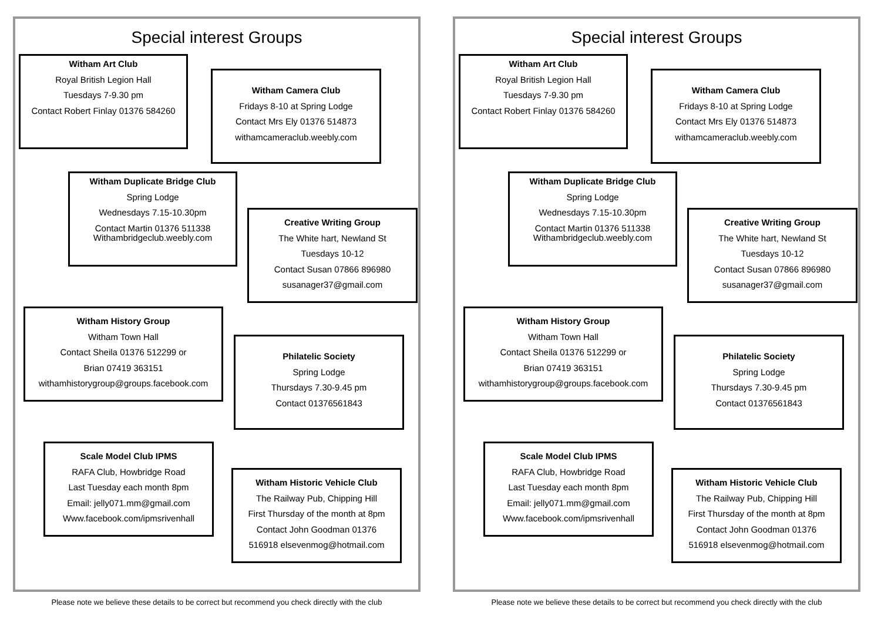Special interest Groups
Witham Art Club
Royal British Legion Hall
Tuesdays 7-9.30 pm
Contact Robert Finlay 01376 584260
Witham Camera Club
Fridays 8-10 at Spring Lodge
Contact Mrs Ely 01376 514873
withamcameraclub.weebly.com
Witham Duplicate Bridge Club
Spring Lodge
Wednesdays 7.15-10.30pm
Contact Martin 01376 511338
Withambridgeclub.weebly.com
Creative Writing Group
The White hart, Newland St
Tuesdays 10-12
Contact Susan 07866 896980
susanager37@gmail.com
Witham History Group
Witham Town Hall
Contact Sheila 01376 512299 or
Brian 07419 363151
withamhistorygroup@groups.facebook.com
Philatelic Society
Spring Lodge
Thursdays 7.30-9.45 pm
Contact 01376561843
Scale Model Club IPMS
RAFA Club, Howbridge Road
Last Tuesday each month 8pm
Email: jelly071.mm@gmail.com
Www.facebook.com/ipmsrivenhall
Witham Historic Vehicle Club
The Railway Pub, Chipping Hill
First Thursday of the month at 8pm
Contact John Goodman 01376
516918 elsevenmog@hotmail.com
Please note we believe these details to be correct but recommend you check directly with the club
Special interest Groups
Witham Art Club
Royal British Legion Hall
Tuesdays 7-9.30 pm
Contact Robert Finlay 01376 584260
Witham Camera Club
Fridays 8-10 at Spring Lodge
Contact Mrs Ely 01376 514873
withamcameraclub.weebly.com
Witham Duplicate Bridge Club
Spring Lodge
Wednesdays 7.15-10.30pm
Contact Martin 01376 511338
Withambridgeclub.weebly.com
Creative Writing Group
The White hart, Newland St
Tuesdays 10-12
Contact Susan 07866 896980
susanager37@gmail.com
Witham History Group
Witham Town Hall
Contact Sheila 01376 512299 or
Brian 07419 363151
withamhistorygroup@groups.facebook.com
Philatelic Society
Spring Lodge
Thursdays 7.30-9.45 pm
Contact 01376561843
Scale Model Club IPMS
RAFA Club, Howbridge Road
Last Tuesday each month 8pm
Email: jelly071.mm@gmail.com
Www.facebook.com/ipmsrivenhall
Witham Historic Vehicle Club
The Railway Pub, Chipping Hill
First Thursday of the month at 8pm
Contact John Goodman 01376
516918 elsevenmog@hotmail.com
Please note we believe these details to be correct but recommend you check directly with the club